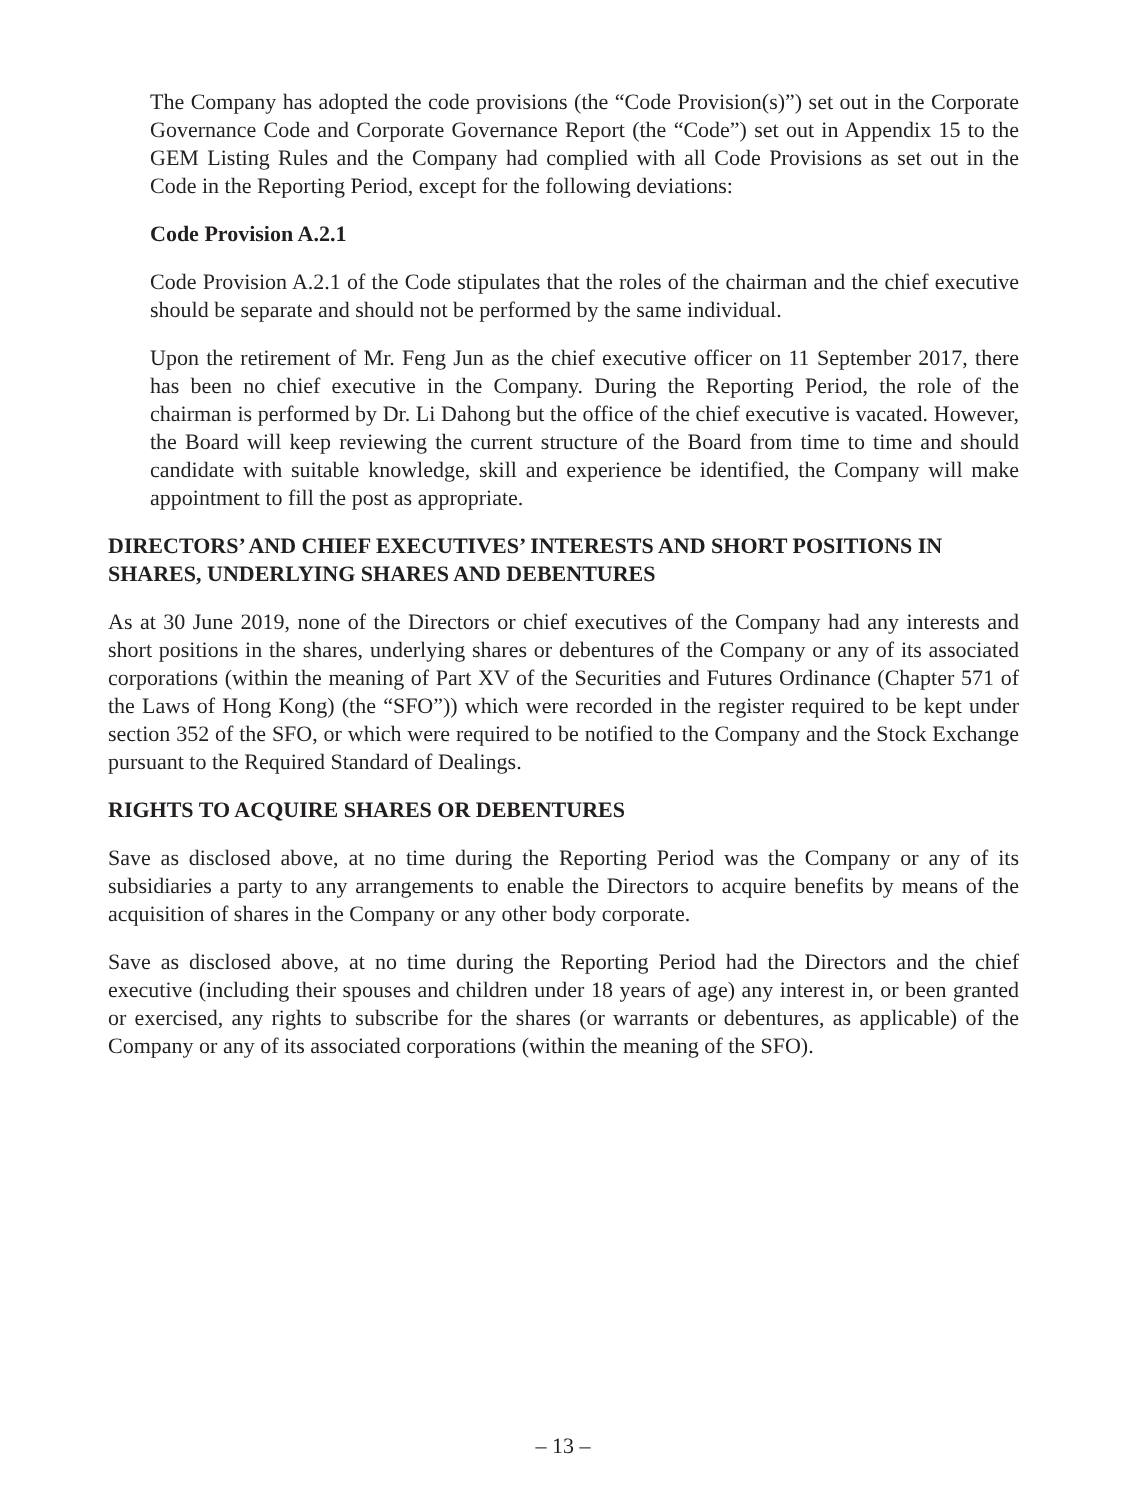The Company has adopted the code provisions (the “Code Provision(s)”) set out in the Corporate Governance Code and Corporate Governance Report (the “Code”) set out in Appendix 15 to the GEM Listing Rules and the Company had complied with all Code Provisions as set out in the Code in the Reporting Period, except for the following deviations:
Code Provision A.2.1
Code Provision A.2.1 of the Code stipulates that the roles of the chairman and the chief executive should be separate and should not be performed by the same individual.
Upon the retirement of Mr. Feng Jun as the chief executive officer on 11 September 2017, there has been no chief executive in the Company. During the Reporting Period, the role of the chairman is performed by Dr. Li Dahong but the office of the chief executive is vacated. However, the Board will keep reviewing the current structure of the Board from time to time and should candidate with suitable knowledge, skill and experience be identified, the Company will make appointment to fill the post as appropriate.
DIRECTORS’ AND CHIEF EXECUTIVES’ INTERESTS AND SHORT POSITIONS IN SHARES, UNDERLYING SHARES AND DEBENTURES
As at 30 June 2019, none of the Directors or chief executives of the Company had any interests and short positions in the shares, underlying shares or debentures of the Company or any of its associated corporations (within the meaning of Part XV of the Securities and Futures Ordinance (Chapter 571 of the Laws of Hong Kong) (the “SFO”)) which were recorded in the register required to be kept under section 352 of the SFO, or which were required to be notified to the Company and the Stock Exchange pursuant to the Required Standard of Dealings.
RIGHTS TO ACQUIRE SHARES OR DEBENTURES
Save as disclosed above, at no time during the Reporting Period was the Company or any of its subsidiaries a party to any arrangements to enable the Directors to acquire benefits by means of the acquisition of shares in the Company or any other body corporate.
Save as disclosed above, at no time during the Reporting Period had the Directors and the chief executive (including their spouses and children under 18 years of age) any interest in, or been granted or exercised, any rights to subscribe for the shares (or warrants or debentures, as applicable) of the Company or any of its associated corporations (within the meaning of the SFO).
– 13 –